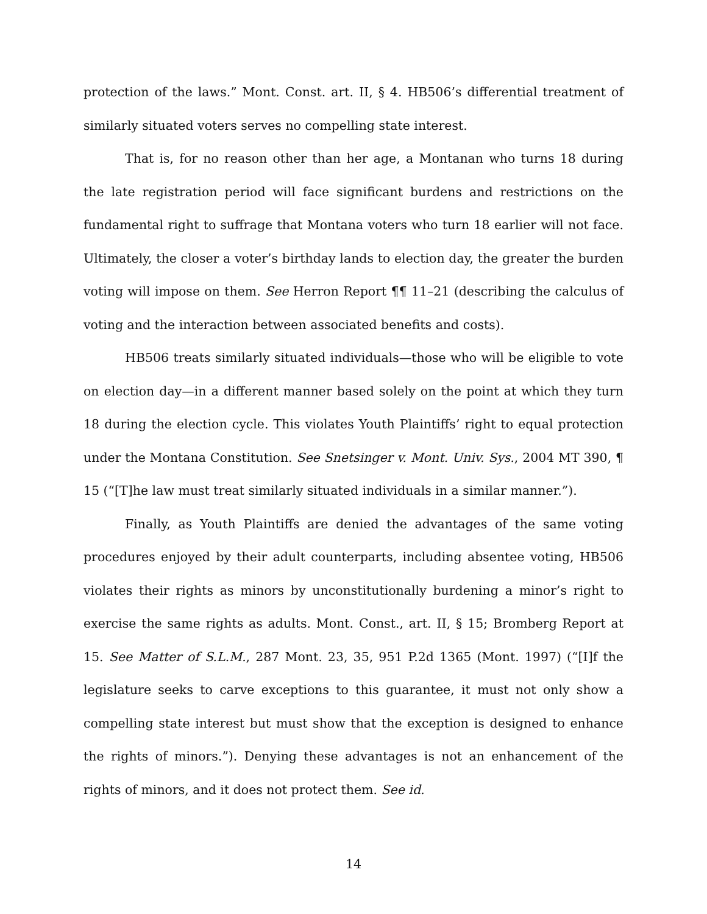protection of the laws.” Mont. Const. art. II, § 4. HB506’s differential treatment of similarly situated voters serves no compelling state interest.
That is, for no reason other than her age, a Montanan who turns 18 during the late registration period will face significant burdens and restrictions on the fundamental right to suffrage that Montana voters who turn 18 earlier will not face. Ultimately, the closer a voter’s birthday lands to election day, the greater the burden voting will impose on them. See Herron Report ¶¶ 11–21 (describing the calculus of voting and the interaction between associated benefits and costs).
HB506 treats similarly situated individuals—those who will be eligible to vote on election day—in a different manner based solely on the point at which they turn 18 during the election cycle. This violates Youth Plaintiffs’ right to equal protection under the Montana Constitution. See Snetsinger v. Mont. Univ. Sys., 2004 MT 390, ¶ 15 (“[T]he law must treat similarly situated individuals in a similar manner.”).
Finally, as Youth Plaintiffs are denied the advantages of the same voting procedures enjoyed by their adult counterparts, including absentee voting, HB506 violates their rights as minors by unconstitutionally burdening a minor’s right to exercise the same rights as adults. Mont. Const., art. II, § 15; Bromberg Report at 15. See Matter of S.L.M., 287 Mont. 23, 35, 951 P.2d 1365 (Mont. 1997) (“[I]f the legislature seeks to carve exceptions to this guarantee, it must not only show a compelling state interest but must show that the exception is designed to enhance the rights of minors.”). Denying these advantages is not an enhancement of the rights of minors, and it does not protect them. See id.
14